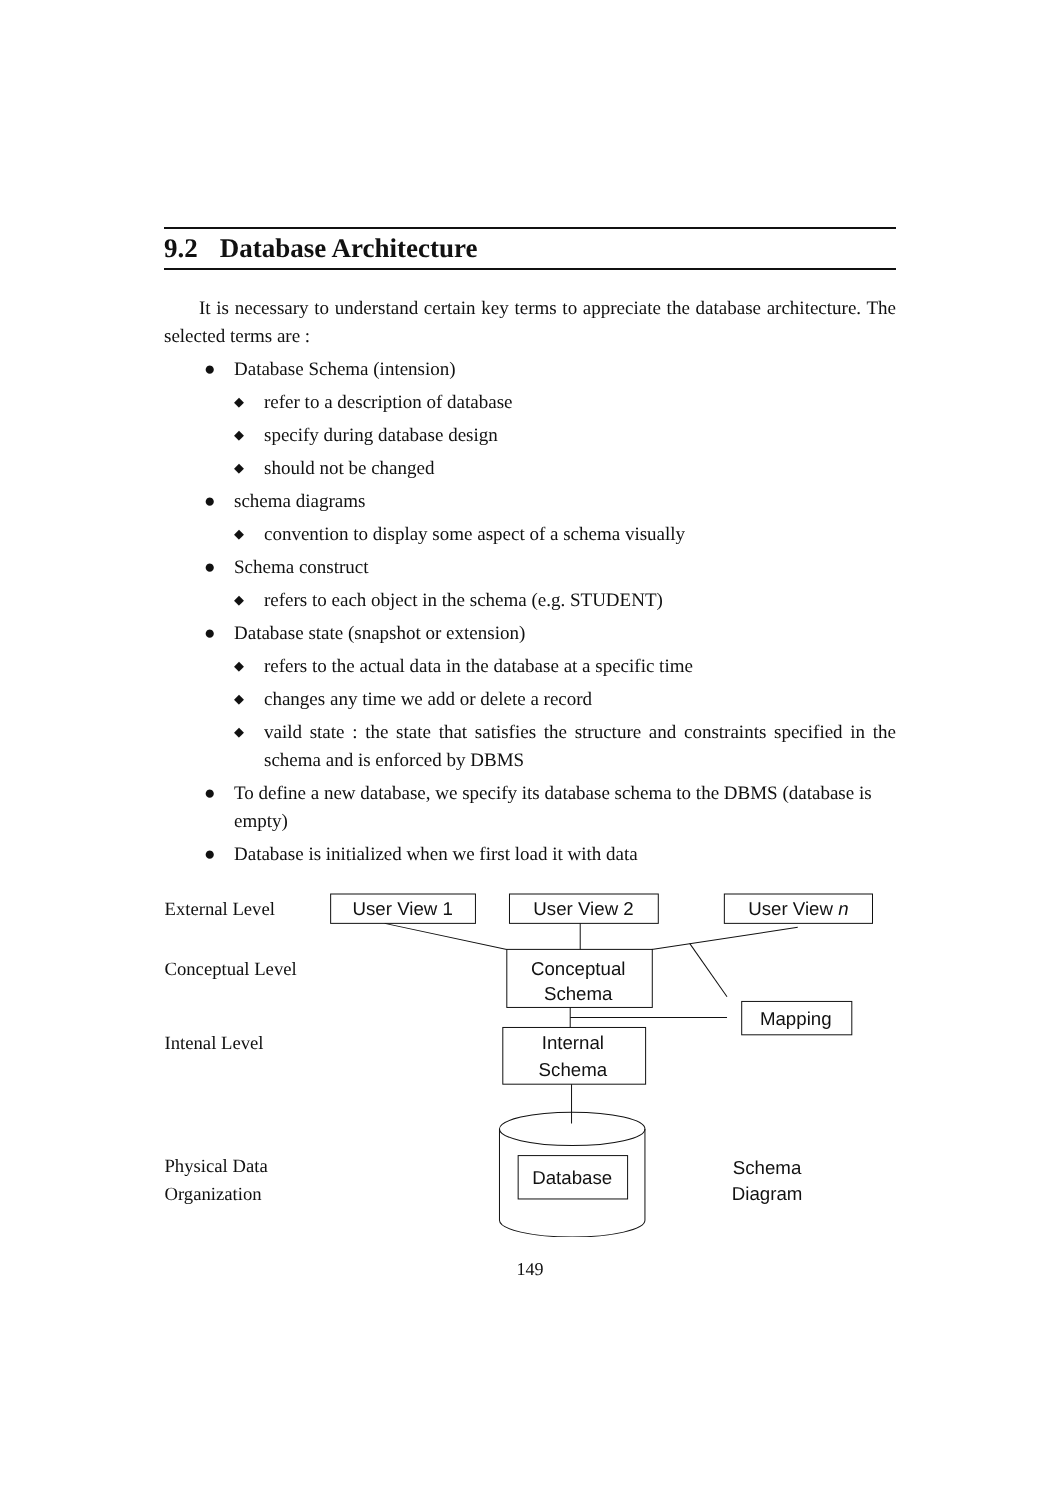9.2 Database Architecture
It is necessary to understand certain key terms to appreciate the database architecture. The selected terms are :
● Database Schema (intension)
◆ refer to a description of database
◆ specify during database design
◆ should not be changed
● schema diagrams
◆ convention to display some aspect of a schema visually
● Schema construct
◆ refers to each object in the schema (e.g. STUDENT)
● Database state (snapshot or extension)
◆ refers to the actual data in the database at a specific time
◆ changes any time we add or delete a record
◆ vaild state : the state that satisfies the structure and constraints specified in the schema and is enforced by DBMS
● To define a new database, we specify its database schema to the DBMS (database is empty)
● Database is initialized when we first load it with data
External Level
User View 1
User View 2
User View n
Conceptual Level
Conceptual
Schema
Mapping
Intenal Level
Internal
Schema
Physical Data
Organization
Database
Schema
Diagram
149